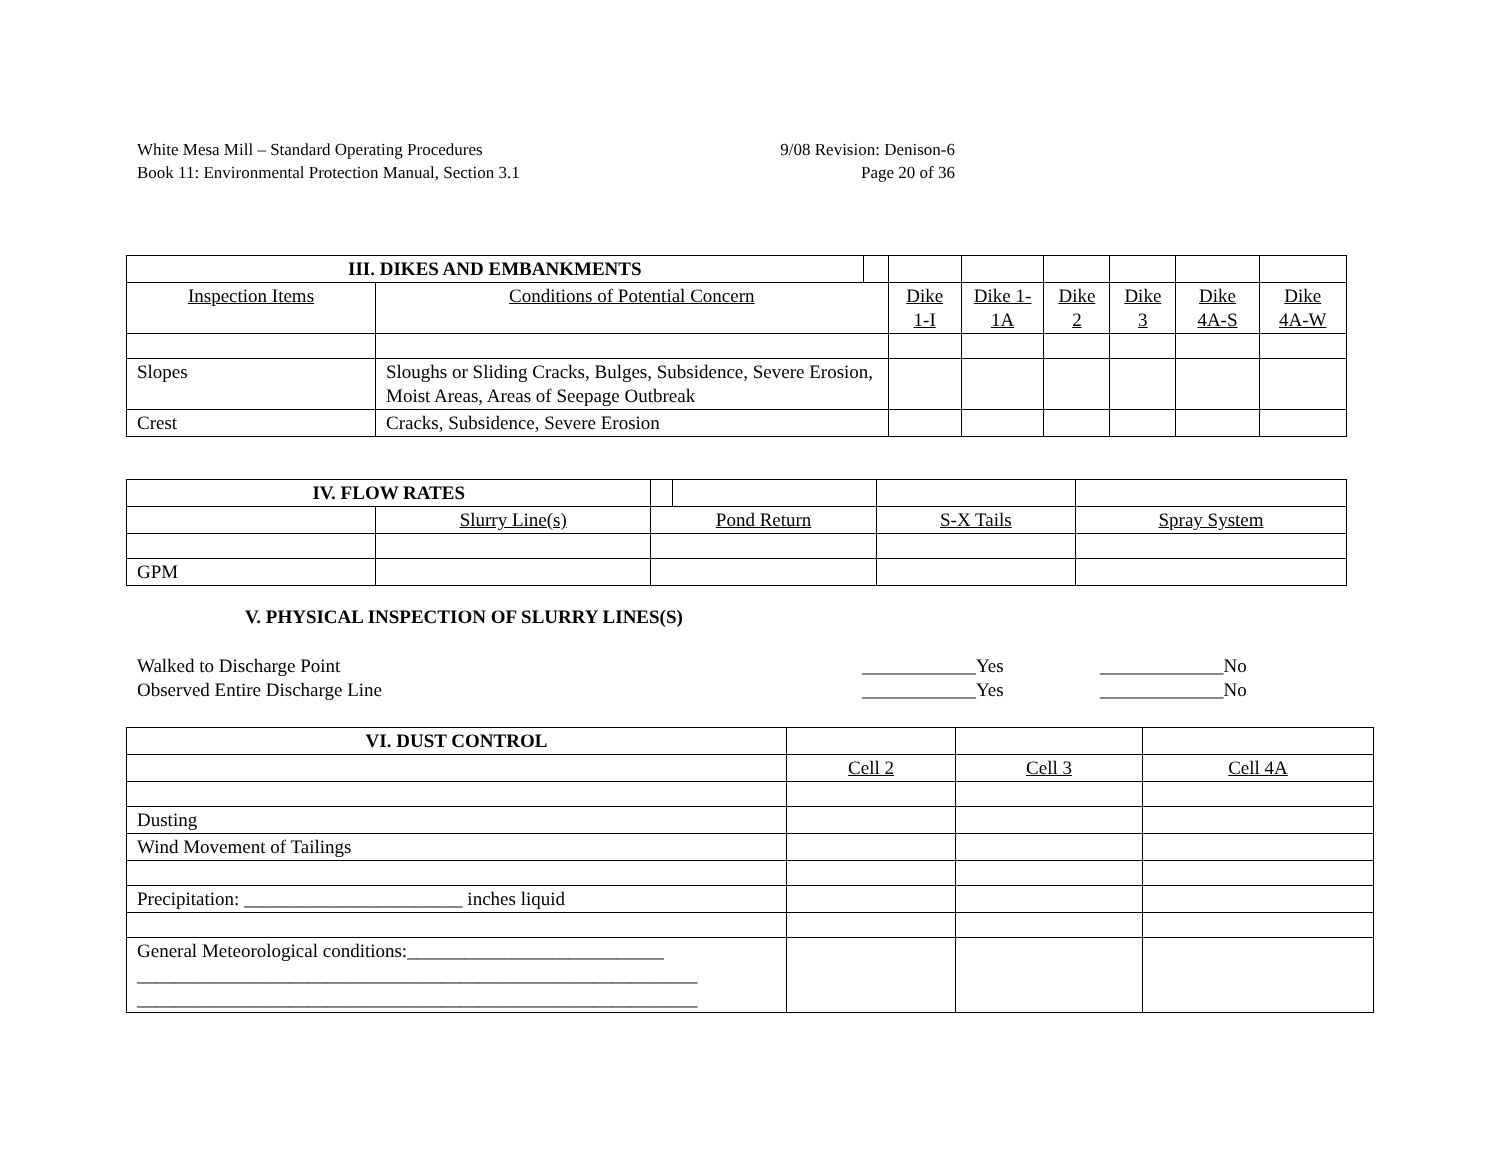White Mesa Mill – Standard Operating Procedures
Book 11: Environmental Protection Manual, Section 3.1
9/08 Revision: Denison-6
Page 20 of 36
| III. DIKES AND EMBANKMENTS | | | | | | | | |
| Inspection Items | Conditions of Potential Concern | | Dike 1-I | Dike 1-1A | Dike 2 | Dike 3 | Dike 4A-S | Dike 4A-W |
| Slopes | Sloughs or Sliding Cracks, Bulges, Subsidence, Severe Erosion, Moist Areas, Areas of Seepage Outbreak | | | | | | | |
| Crest | Cracks, Subsidence, Severe Erosion | | | | | | | |
| IV. FLOW RATES | | | | | |
| | Slurry Line(s) | Pond Return | | S-X Tails | Spray System |
| GPM | | | | | |
V. PHYSICAL INSPECTION OF SLURRY LINES(S)
Walked to Discharge Point
Observed Entire Discharge Line
____________Yes
____________Yes
_____________No
_____________No
| VI. DUST CONTROL | | | |
| | Cell 2 | Cell 3 | Cell 4A |
| Dusting | | | |
| Wind Movement of Tailings | | | |
| Precipitation: _______________________ inches liquid | | | |
| General Meteorological conditions:___________________________ ___________________________________________________________ ___________________________________________________________ | | | |